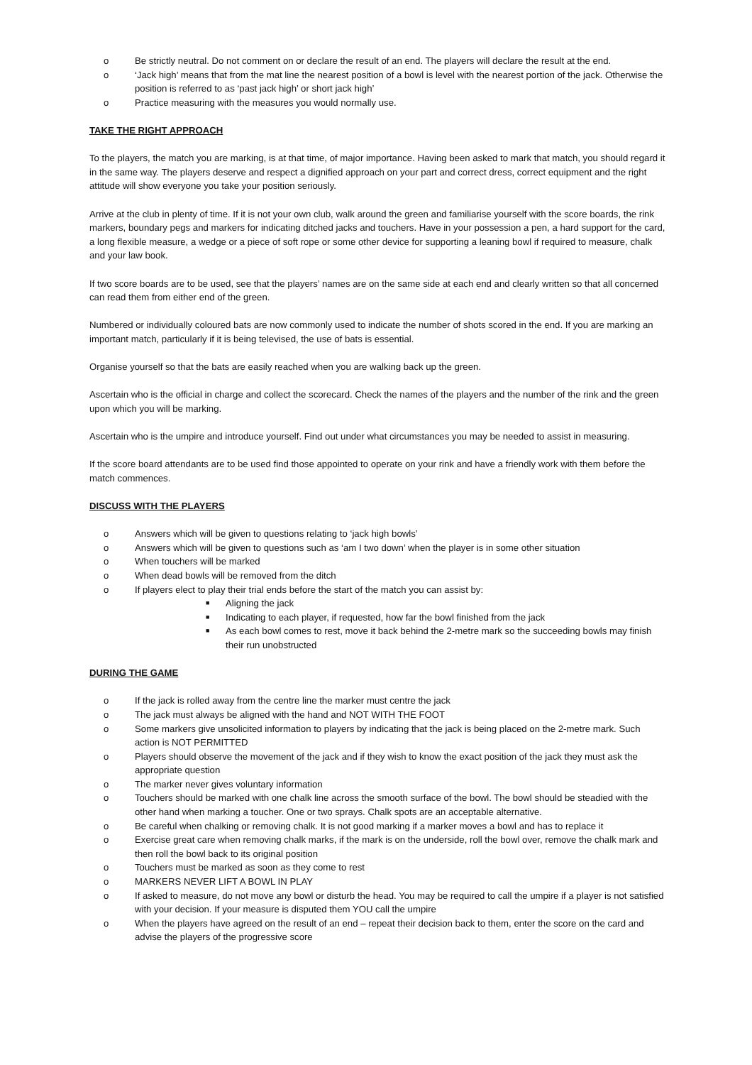o Be strictly neutral. Do not comment on or declare the result of an end. The players will declare the result at the end.
o ‘Jack high’ means that from the mat line the nearest position of a bowl is level with the nearest portion of the jack. Otherwise the position is referred to as ‘past jack high’ or short jack high’
o Practice measuring with the measures you would normally use.
TAKE THE RIGHT APPROACH
To the players, the match you are marking, is at that time, of major importance. Having been asked to mark that match, you should regard it in the same way. The players deserve and respect a dignified approach on your part and correct dress, correct equipment and the right attitude will show everyone you take your position seriously.
Arrive at the club in plenty of time. If it is not your own club, walk around the green and familiarise yourself with the score boards, the rink markers, boundary pegs and markers for indicating ditched jacks and touchers. Have in your possession a pen, a hard support for the card, a long flexible measure, a wedge or a piece of soft rope or some other device for supporting a leaning bowl if required to measure, chalk and your law book.
If two score boards are to be used, see that the players’ names are on the same side at each end and clearly written so that all concerned can read them from either end of the green.
Numbered or individually coloured bats are now commonly used to indicate the number of shots scored in the end. If you are marking an important match, particularly if it is being televised, the use of bats is essential.
Organise yourself so that the bats are easily reached when you are walking back up the green.
Ascertain who is the official in charge and collect the scorecard. Check the names of the players and the number of the rink and the green upon which you will be marking.
Ascertain who is the umpire and introduce yourself. Find out under what circumstances you may be needed to assist in measuring.
If the score board attendants are to be used find those appointed to operate on your rink and have a friendly work with them before the match commences.
DISCUSS WITH THE PLAYERS
o Answers which will be given to questions relating to ‘jack high bowls’
o Answers which will be given to questions such as ‘am I two down’ when the player is in some other situation
o When touchers will be marked
o When dead bowls will be removed from the ditch
o If players elect to play their trial ends before the start of the match you can assist by:
■ Aligning the jack
■ Indicating to each player, if requested, how far the bowl finished from the jack
■ As each bowl comes to rest, move it back behind the 2-metre mark so the succeeding bowls may finish their run unobstructed
DURING THE GAME
o If the jack is rolled away from the centre line the marker must centre the jack
o The jack must always be aligned with the hand and NOT WITH THE FOOT
o Some markers give unsolicited information to players by indicating that the jack is being placed on the 2-metre mark. Such action is NOT PERMITTED
o Players should observe the movement of the jack and if they wish to know the exact position of the jack they must ask the appropriate question
o The marker never gives voluntary information
o Touchers should be marked with one chalk line across the smooth surface of the bowl. The bowl should be steadied with the other hand when marking a toucher. One or two sprays. Chalk spots are an acceptable alternative.
o Be careful when chalking or removing chalk. It is not good marking if a marker moves a bowl and has to replace it
o Exercise great care when removing chalk marks, if the mark is on the underside, roll the bowl over, remove the chalk mark and then roll the bowl back to its original position
o Touchers must be marked as soon as they come to rest
o MARKERS NEVER LIFT A BOWL IN PLAY
o If asked to measure, do not move any bowl or disturb the head. You may be required to call the umpire if a player is not satisfied with your decision. If your measure is disputed them YOU call the umpire
o When the players have agreed on the result of an end – repeat their decision back to them, enter the score on the card and advise the players of the progressive score